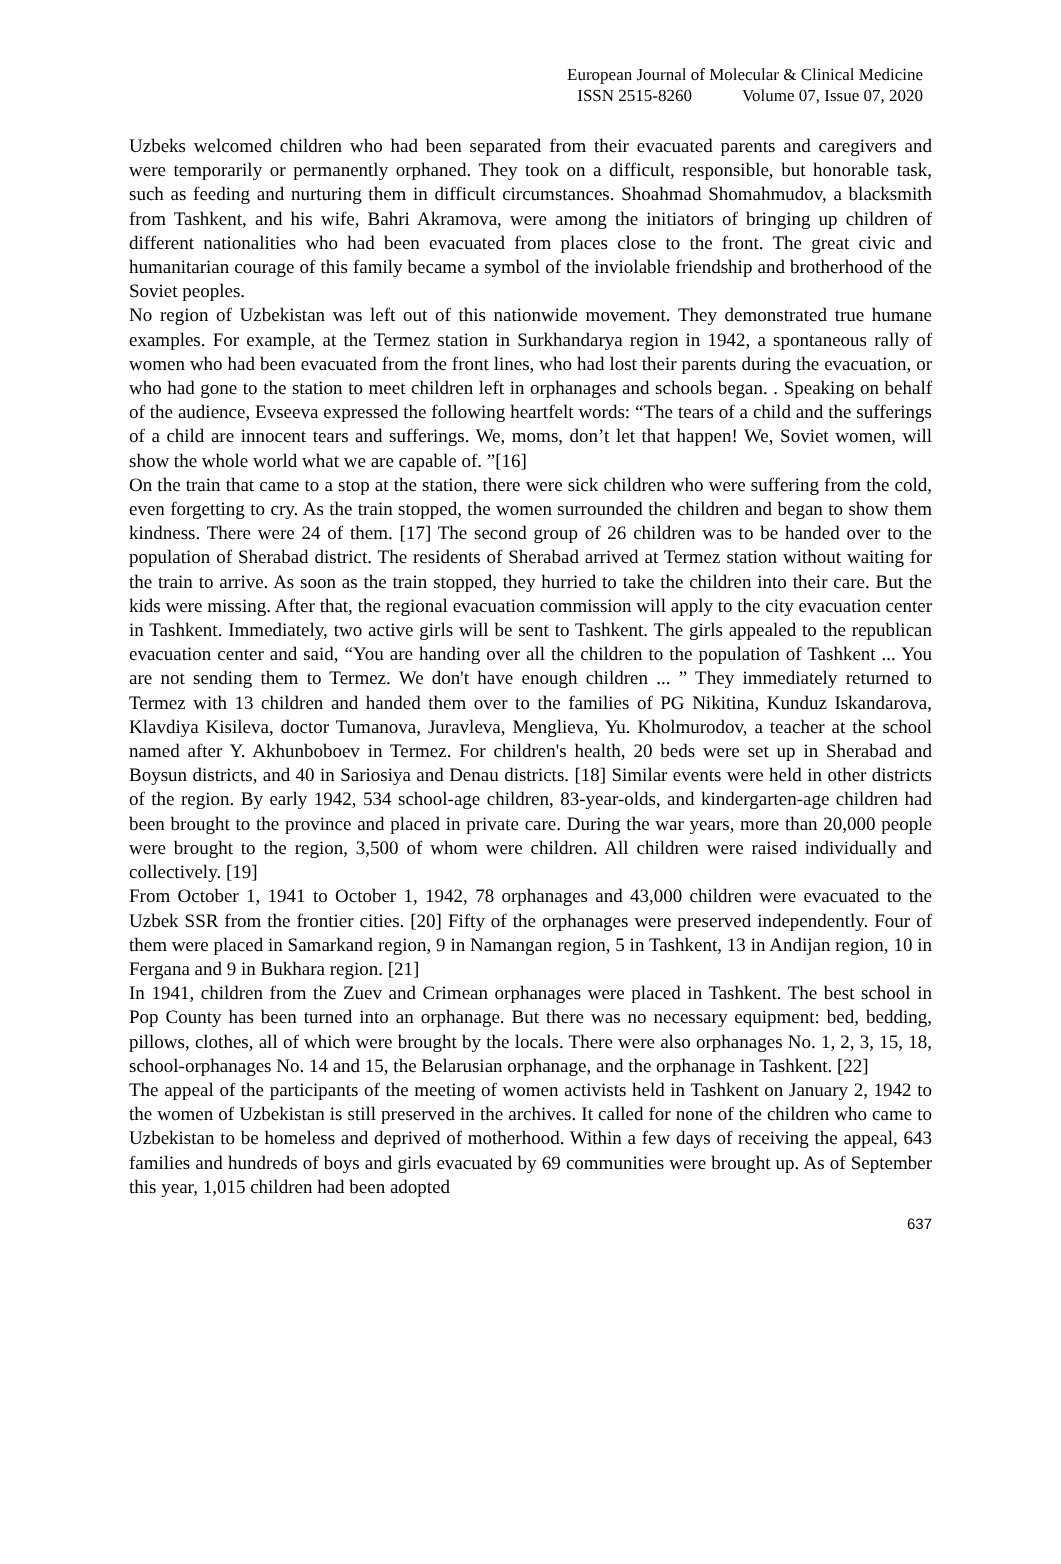European Journal of Molecular & Clinical Medicine
ISSN 2515-8260 Volume 07, Issue 07, 2020
Uzbeks welcomed children who had been separated from their evacuated parents and caregivers and were temporarily or permanently orphaned. They took on a difficult, responsible, but honorable task, such as feeding and nurturing them in difficult circumstances. Shoahmad Shomahmudov, a blacksmith from Tashkent, and his wife, Bahri Akramova, were among the initiators of bringing up children of different nationalities who had been evacuated from places close to the front. The great civic and humanitarian courage of this family became a symbol of the inviolable friendship and brotherhood of the Soviet peoples.
No region of Uzbekistan was left out of this nationwide movement. They demonstrated true humane examples. For example, at the Termez station in Surkhandarya region in 1942, a spontaneous rally of women who had been evacuated from the front lines, who had lost their parents during the evacuation, or who had gone to the station to meet children left in orphanages and schools began. . Speaking on behalf of the audience, Evseeva expressed the following heartfelt words: “The tears of a child and the sufferings of a child are innocent tears and sufferings. We, moms, don’t let that happen! We, Soviet women, will show the whole world what we are capable of. ”[16]
On the train that came to a stop at the station, there were sick children who were suffering from the cold, even forgetting to cry. As the train stopped, the women surrounded the children and began to show them kindness. There were 24 of them. [17] The second group of 26 children was to be handed over to the population of Sherabad district. The residents of Sherabad arrived at Termez station without waiting for the train to arrive. As soon as the train stopped, they hurried to take the children into their care. But the kids were missing. After that, the regional evacuation commission will apply to the city evacuation center in Tashkent. Immediately, two active girls will be sent to Tashkent. The girls appealed to the republican evacuation center and said, “You are handing over all the children to the population of Tashkent ... You are not sending them to Termez. We don't have enough children ... ” They immediately returned to Termez with 13 children and handed them over to the families of PG Nikitina, Kunduz Iskandarova, Klavdiya Kisileva, doctor Tumanova, Juravleva, Menglieva, Yu. Kholmurodov, a teacher at the school named after Y. Akhunboboev in Termez. For children's health, 20 beds were set up in Sherabad and Boysun districts, and 40 in Sariosiya and Denau districts. [18] Similar events were held in other districts of the region. By early 1942, 534 school-age children, 83-year-olds, and kindergarten-age children had been brought to the province and placed in private care. During the war years, more than 20,000 people were brought to the region, 3,500 of whom were children. All children were raised individually and collectively. [19]
From October 1, 1941 to October 1, 1942, 78 orphanages and 43,000 children were evacuated to the Uzbek SSR from the frontier cities. [20] Fifty of the orphanages were preserved independently. Four of them were placed in Samarkand region, 9 in Namangan region, 5 in Tashkent, 13 in Andijan region, 10 in Fergana and 9 in Bukhara region. [21]
In 1941, children from the Zuev and Crimean orphanages were placed in Tashkent. The best school in Pop County has been turned into an orphanage. But there was no necessary equipment: bed, bedding, pillows, clothes, all of which were brought by the locals. There were also orphanages No. 1, 2, 3, 15, 18, school-orphanages No. 14 and 15, the Belarusian orphanage, and the orphanage in Tashkent. [22]
The appeal of the participants of the meeting of women activists held in Tashkent on January 2, 1942 to the women of Uzbekistan is still preserved in the archives. It called for none of the children who came to Uzbekistan to be homeless and deprived of motherhood. Within a few days of receiving the appeal, 643 families and hundreds of boys and girls evacuated by 69 communities were brought up. As of September this year, 1,015 children had been adopted
637